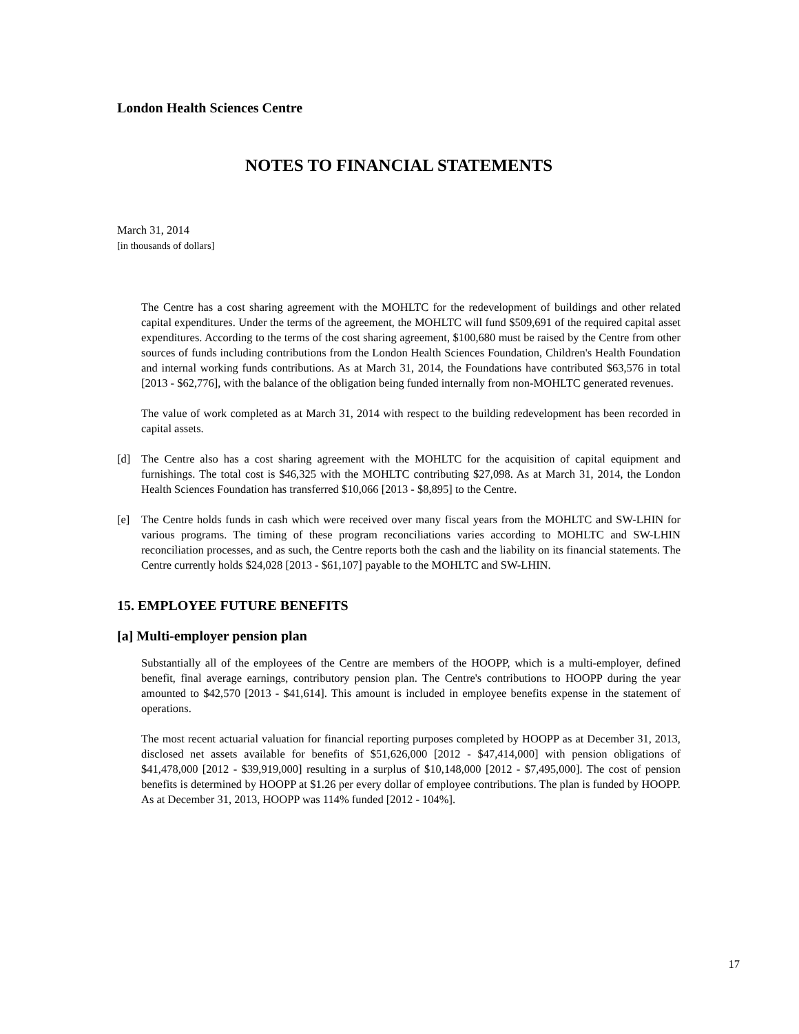London Health Sciences Centre
NOTES TO FINANCIAL STATEMENTS
March 31, 2014
[in thousands of dollars]
The Centre has a cost sharing agreement with the MOHLTC for the redevelopment of buildings and other related capital expenditures. Under the terms of the agreement, the MOHLTC will fund $509,691 of the required capital asset expenditures. According to the terms of the cost sharing agreement, $100,680 must be raised by the Centre from other sources of funds including contributions from the London Health Sciences Foundation, Children's Health Foundation and internal working funds contributions. As at March 31, 2014, the Foundations have contributed $63,576 in total [2013 - $62,776], with the balance of the obligation being funded internally from non-MOHLTC generated revenues.
The value of work completed as at March 31, 2014 with respect to the building redevelopment has been recorded in capital assets.
[d] The Centre also has a cost sharing agreement with the MOHLTC for the acquisition of capital equipment and furnishings. The total cost is $46,325 with the MOHLTC contributing $27,098. As at March 31, 2014, the London Health Sciences Foundation has transferred $10,066 [2013 - $8,895] to the Centre.
[e] The Centre holds funds in cash which were received over many fiscal years from the MOHLTC and SW-LHIN for various programs. The timing of these program reconciliations varies according to MOHLTC and SW-LHIN reconciliation processes, and as such, the Centre reports both the cash and the liability on its financial statements. The Centre currently holds $24,028 [2013 - $61,107] payable to the MOHLTC and SW-LHIN.
15. EMPLOYEE FUTURE BENEFITS
[a] Multi-employer pension plan
Substantially all of the employees of the Centre are members of the HOOPP, which is a multi-employer, defined benefit, final average earnings, contributory pension plan. The Centre's contributions to HOOPP during the year amounted to $42,570 [2013 - $41,614]. This amount is included in employee benefits expense in the statement of operations.
The most recent actuarial valuation for financial reporting purposes completed by HOOPP as at December 31, 2013, disclosed net assets available for benefits of $51,626,000 [2012 - $47,414,000] with pension obligations of $41,478,000 [2012 - $39,919,000] resulting in a surplus of $10,148,000 [2012 - $7,495,000]. The cost of pension benefits is determined by HOOPP at $1.26 per every dollar of employee contributions. The plan is funded by HOOPP. As at December 31, 2013, HOOPP was 114% funded [2012 - 104%].
17